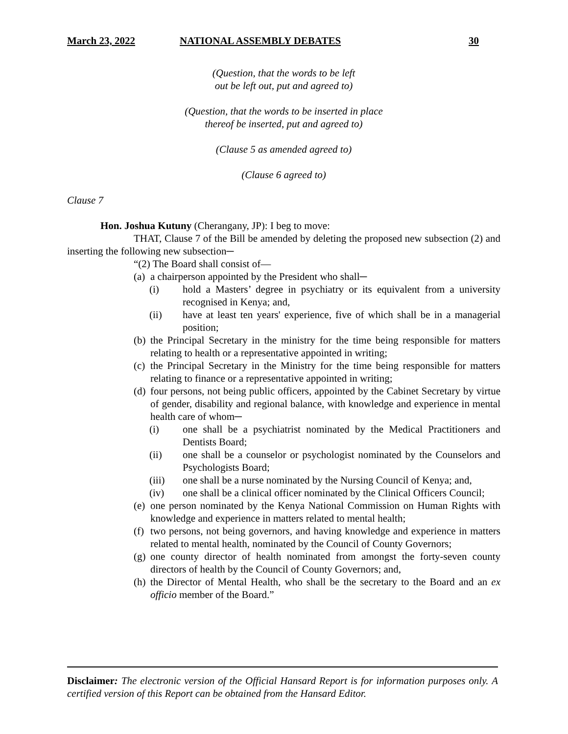March 23, 2022 NATIONAL ASSEMBLY DEBATES 30
(Question, that the words to be left
out be left out, put and agreed to)
(Question, that the words to be inserted in place
thereof be inserted, put and agreed to)
(Clause 5 as amended agreed to)
(Clause 6 agreed to)
Clause 7
Hon. Joshua Kutuny (Cherangany, JP): I beg to move:
THAT, Clause 7 of the Bill be amended by deleting the proposed new subsection (2) and inserting the following new subsection─
“(2) The Board shall consist of—
(a) a chairperson appointed by the President who shall─
(i) hold a Masters’ degree in psychiatry or its equivalent from a university recognised in Kenya; and,
(ii) have at least ten years' experience, five of which shall be in a managerial position;
(b) the Principal Secretary in the ministry for the time being responsible for matters relating to health or a representative appointed in writing;
(c) the Principal Secretary in the Ministry for the time being responsible for matters relating to finance or a representative appointed in writing;
(d) four persons, not being public officers, appointed by the Cabinet Secretary by virtue of gender, disability and regional balance, with knowledge and experience in mental health care of whom─
(i) one shall be a psychiatrist nominated by the Medical Practitioners and Dentists Board;
(ii) one shall be a counselor or psychologist nominated by the Counselors and Psychologists Board;
(iii) one shall be a nurse nominated by the Nursing Council of Kenya; and,
(iv) one shall be a clinical officer nominated by the Clinical Officers Council;
(e) one person nominated by the Kenya National Commission on Human Rights with knowledge and experience in matters related to mental health;
(f) two persons, not being governors, and having knowledge and experience in matters related to mental health, nominated by the Council of County Governors;
(g) one county director of health nominated from amongst the forty-seven county directors of health by the Council of County Governors; and,
(h) the Director of Mental Health, who shall be the secretary to the Board and an ex officio member of the Board.”
Disclaimer: The electronic version of the Official Hansard Report is for information purposes only. A certified version of this Report can be obtained from the Hansard Editor.